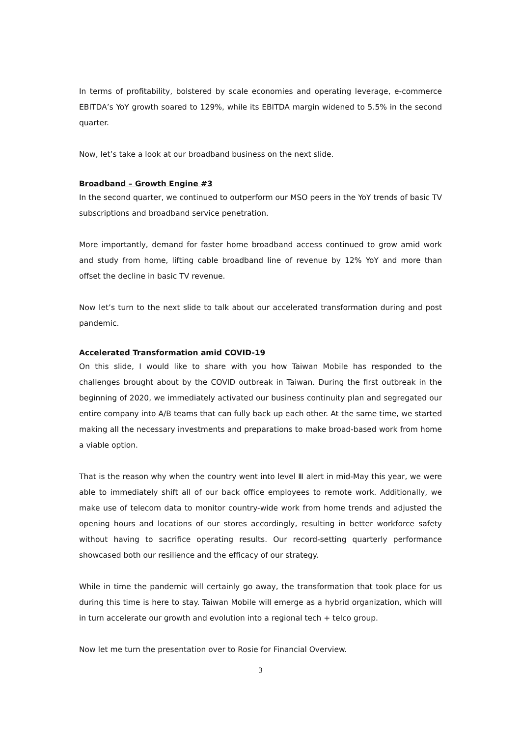In terms of profitability, bolstered by scale economies and operating leverage, e-commerce EBITDA’s YoY growth soared to 129%, while its EBITDA margin widened to 5.5% in the second quarter.
Now, let’s take a look at our broadband business on the next slide.
Broadband – Growth Engine #3
In the second quarter, we continued to outperform our MSO peers in the YoY trends of basic TV subscriptions and broadband service penetration.
More importantly, demand for faster home broadband access continued to grow amid work and study from home, lifting cable broadband line of revenue by 12% YoY and more than offset the decline in basic TV revenue.
Now let’s turn to the next slide to talk about our accelerated transformation during and post pandemic.
Accelerated Transformation amid COVID-19
On this slide, I would like to share with you how Taiwan Mobile has responded to the challenges brought about by the COVID outbreak in Taiwan. During the first outbreak in the beginning of 2020, we immediately activated our business continuity plan and segregated our entire company into A/B teams that can fully back up each other. At the same time, we started making all the necessary investments and preparations to make broad-based work from home a viable option.
That is the reason why when the country went into level Ⅲ alert in mid-May this year, we were able to immediately shift all of our back office employees to remote work. Additionally, we make use of telecom data to monitor country-wide work from home trends and adjusted the opening hours and locations of our stores accordingly, resulting in better workforce safety without having to sacrifice operating results. Our record-setting quarterly performance showcased both our resilience and the efficacy of our strategy.
While in time the pandemic will certainly go away, the transformation that took place for us during this time is here to stay. Taiwan Mobile will emerge as a hybrid organization, which will in turn accelerate our growth and evolution into a regional tech + telco group.
Now let me turn the presentation over to Rosie for Financial Overview.
3